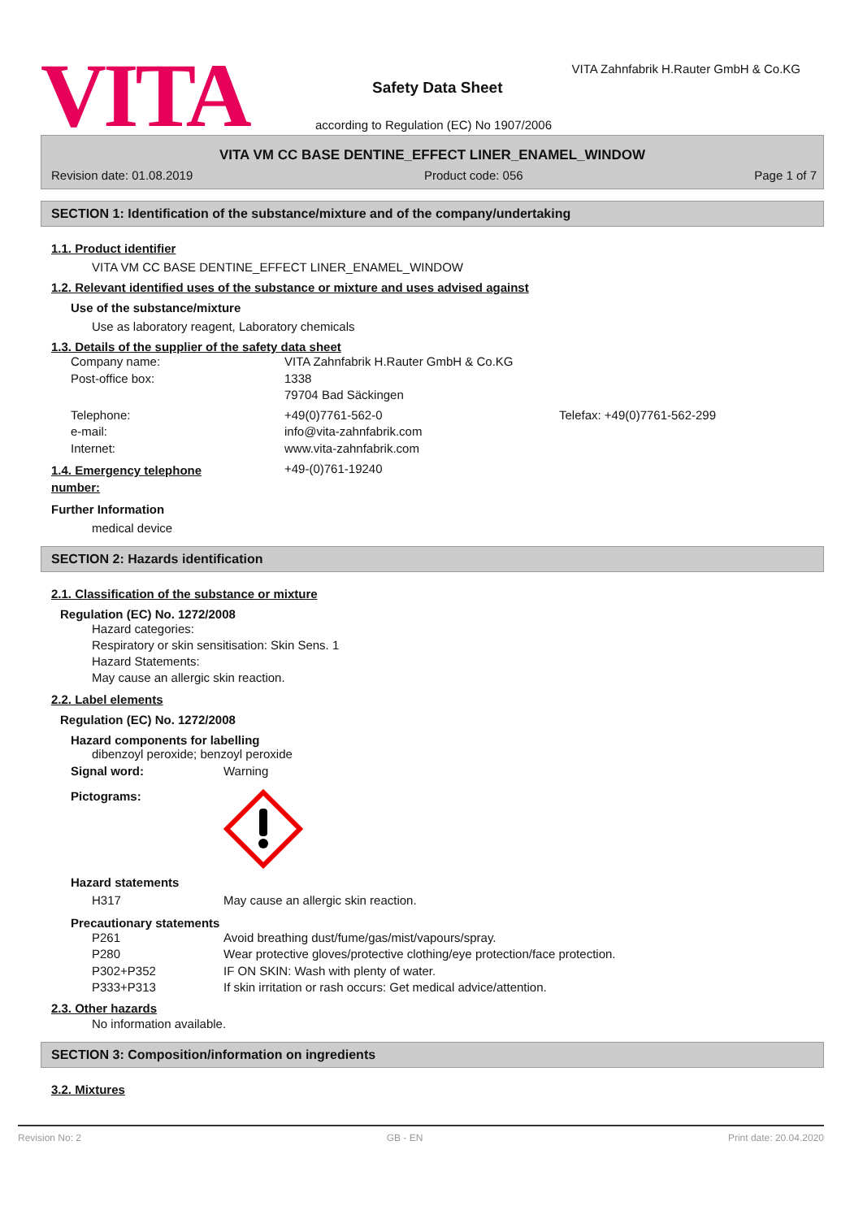VITA
VITA Zahnfabrik H.Rauter GmbH & Co.KG
Safety Data Sheet
according to Regulation (EC) No 1907/2006
VITA VM CC BASE DENTINE_EFFECT LINER_ENAMEL_WINDOW
Revision date: 01.08.2019 Product code: 056 Page 1 of 7
SECTION 1: Identification of the substance/mixture and of the company/undertaking
1.1. Product identifier
VITA VM CC BASE DENTINE_EFFECT LINER_ENAMEL_WINDOW
1.2. Relevant identified uses of the substance or mixture and uses advised against
Use of the substance/mixture
Use as laboratory reagent, Laboratory chemicals
1.3. Details of the supplier of the safety data sheet
Company name: VITA Zahnfabrik H.Rauter GmbH & Co.KG
Post-office box: 1338
79704 Bad Säckingen
Telephone: +49(0)7761-562-0 Telefax: +49(0)7761-562-299
e-mail: info@vita-zahnfabrik.com
Internet: www.vita-zahnfabrik.com
1.4. Emergency telephone
number:
+49-(0)761-19240
Further Information
medical device
SECTION 2: Hazards identification
2.1. Classification of the substance or mixture
Regulation (EC) No. 1272/2008
Hazard categories:
Respiratory or skin sensitisation: Skin Sens. 1
Hazard Statements:
May cause an allergic skin reaction.
2.2. Label elements
Regulation (EC) No. 1272/2008
Hazard components for labelling
dibenzoyl peroxide; benzoyl peroxide
Signal word: Warning
Pictograms:
Hazard statements
H317 May cause an allergic skin reaction.
Precautionary statements
P261 Avoid breathing dust/fume/gas/mist/vapours/spray.
P280 Wear protective gloves/protective clothing/eye protection/face protection.
P302+P352 IF ON SKIN: Wash with plenty of water.
P333+P313 If skin irritation or rash occurs: Get medical advice/attention.
2.3. Other hazards
No information available.
SECTION 3: Composition/information on ingredients
3.2. Mixtures
Revision No: 2 GB - EN Print date: 20.04.2020